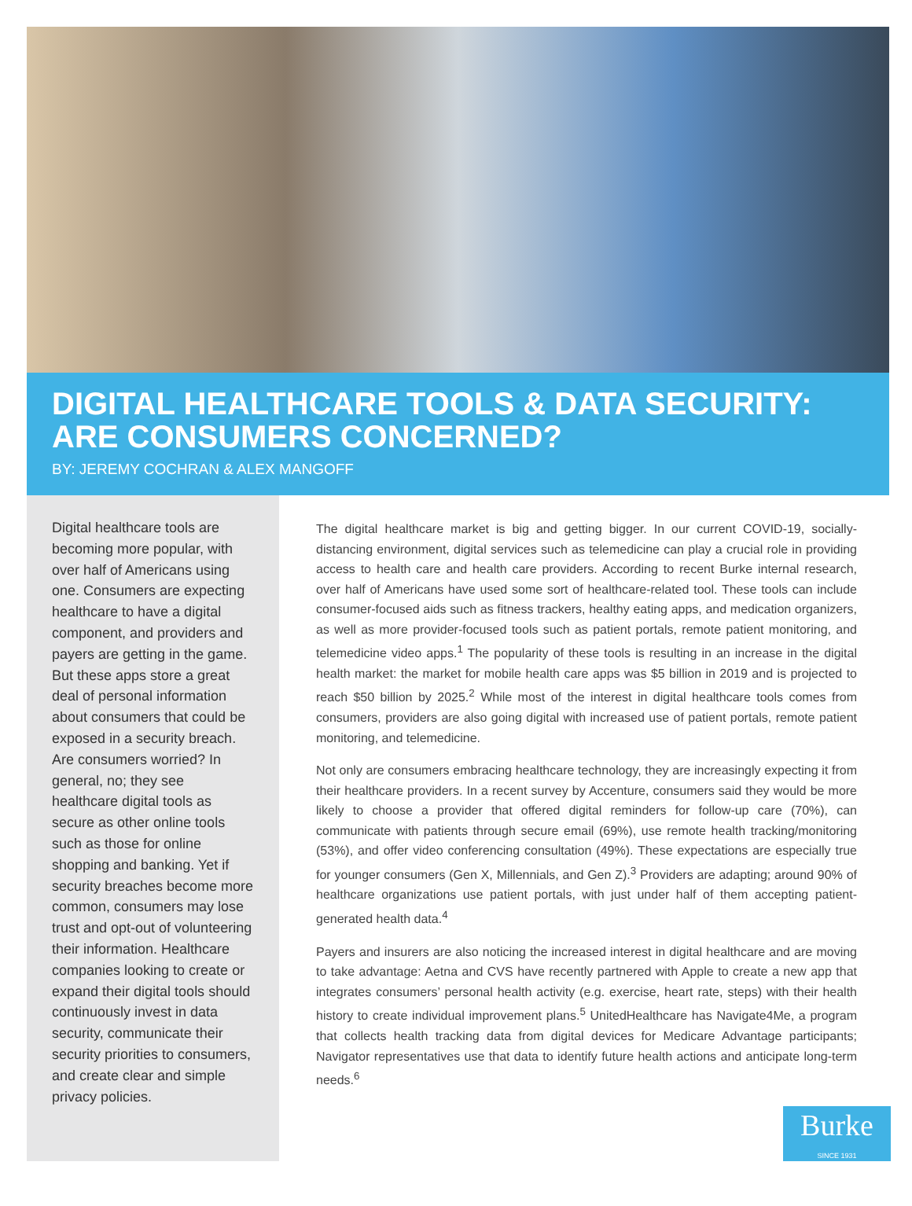DIGITAL HEALTHCARE TOOLS & DATA SECURITY: ARE CONSUMERS CONCERNED?
BY: JEREMY COCHRAN & ALEX MANGOFF
Digital healthcare tools are becoming more popular, with over half of Americans using one. Consumers are expecting healthcare to have a digital component, and providers and payers are getting in the game. But these apps store a great deal of personal information about consumers that could be exposed in a security breach. Are consumers worried? In general, no; they see healthcare digital tools as secure as other online tools such as those for online shopping and banking. Yet if security breaches become more common, consumers may lose trust and opt-out of volunteering their information. Healthcare companies looking to create or expand their digital tools should continuously invest in data security, communicate their security priorities to consumers, and create clear and simple privacy policies.
The digital healthcare market is big and getting bigger. In our current COVID-19, socially-distancing environment, digital services such as telemedicine can play a crucial role in providing access to health care and health care providers. According to recent Burke internal research, over half of Americans have used some sort of healthcare-related tool. These tools can include consumer-focused aids such as fitness trackers, healthy eating apps, and medication organizers, as well as more provider-focused tools such as patient portals, remote patient monitoring, and telemedicine video apps.<sup>1</sup> The popularity of these tools is resulting in an increase in the digital health market: the market for mobile health care apps was $5 billion in 2019 and is projected to reach $50 billion by 2025.<sup>2</sup> While most of the interest in digital healthcare tools comes from consumers, providers are also going digital with increased use of patient portals, remote patient monitoring, and telemedicine.
Not only are consumers embracing healthcare technology, they are increasingly expecting it from their healthcare providers. In a recent survey by Accenture, consumers said they would be more likely to choose a provider that offered digital reminders for follow-up care (70%), can communicate with patients through secure email (69%), use remote health tracking/monitoring (53%), and offer video conferencing consultation (49%). These expectations are especially true for younger consumers (Gen X, Millennials, and Gen Z).<sup>3</sup> Providers are adapting; around 90% of healthcare organizations use patient portals, with just under half of them accepting patient-generated health data.<sup>4</sup>
Payers and insurers are also noticing the increased interest in digital healthcare and are moving to take advantage: Aetna and CVS have recently partnered with Apple to create a new app that integrates consumers’ personal health activity (e.g. exercise, heart rate, steps) with their health history to create individual improvement plans.<sup>5</sup> UnitedHealthcare has Navigate4Me, a program that collects health tracking data from digital devices for Medicare Advantage participants; Navigator representatives use that data to identify future health actions and anticipate long-term needs.<sup>6</sup>
Burke
SINCE 1931